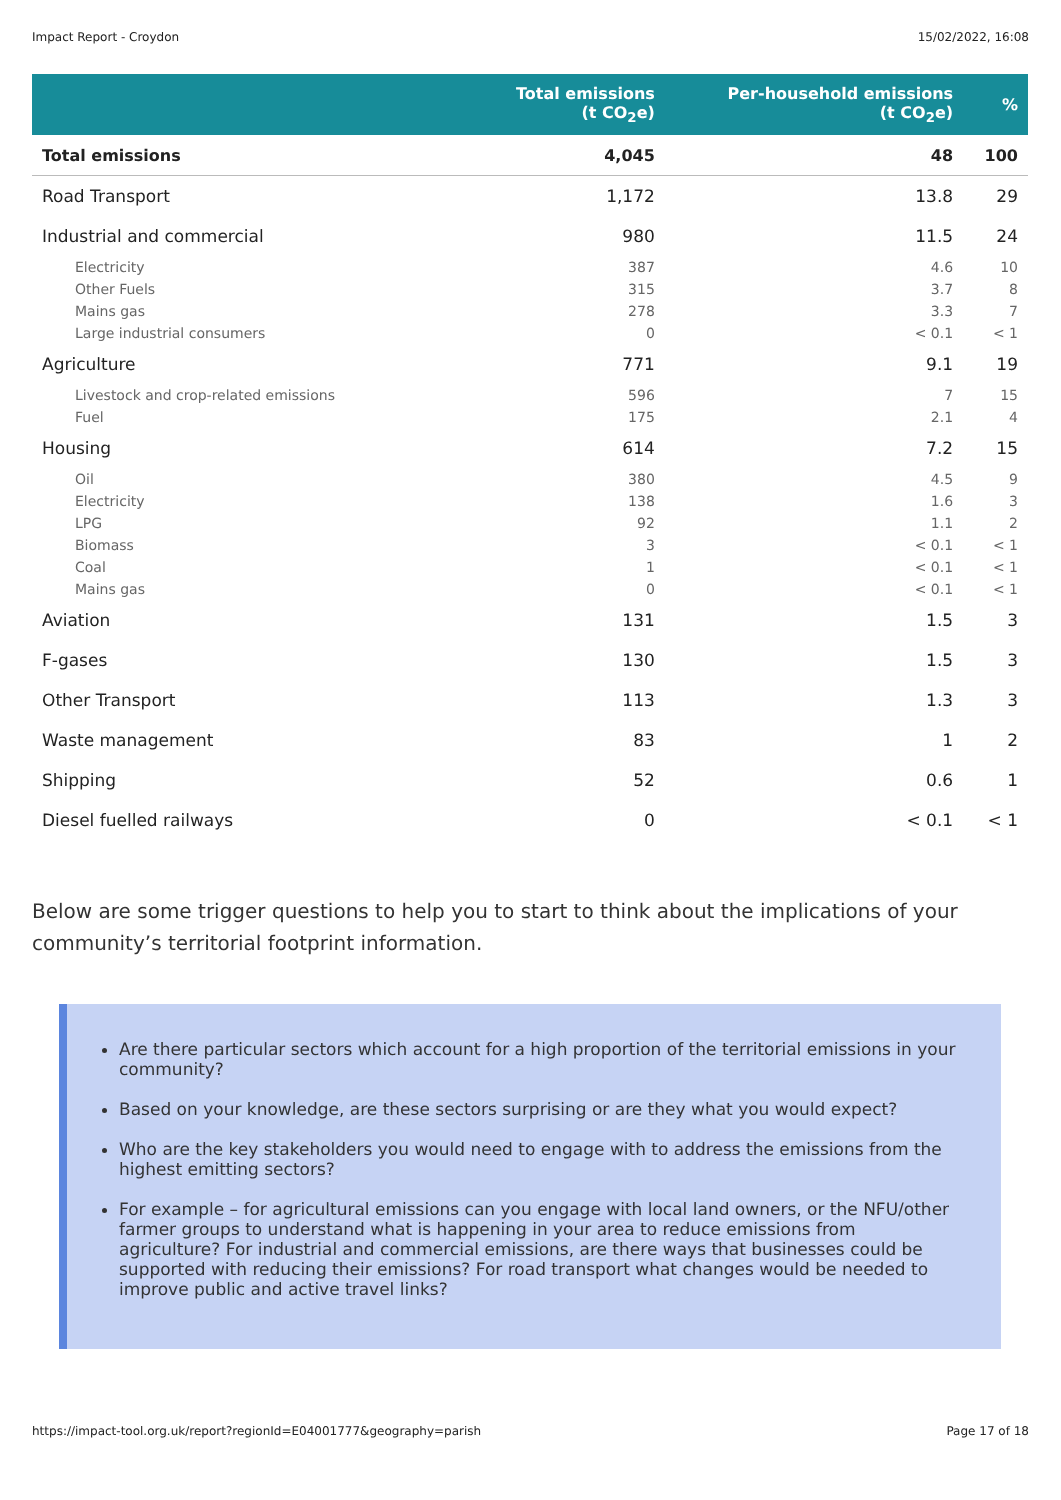Impact Report - Croydon 15/02/2022, 16:08
| | Total emissions (t CO<sub>2</sub>e) | Per-household emissions (t CO<sub>2</sub>e) | % |
| --- | --- | --- | --- |
| Total emissions | 4,045 | 48 | 100 |
| Road Transport | 1,172 | 13.8 | 29 |
| Industrial and commercial | 980 | 11.5 | 24 |
| Electricity | 387 | 4.6 | 10 |
| Other Fuels | 315 | 3.7 | 8 |
| Mains gas | 278 | 3.3 | 7 |
| Large industrial consumers | 0 | < 0.1 | < 1 |
| Agriculture | 771 | 9.1 | 19 |
| Livestock and crop-related emissions | 596 | 7 | 15 |
| Fuel | 175 | 2.1 | 4 |
| Housing | 614 | 7.2 | 15 |
| Oil | 380 | 4.5 | 9 |
| Electricity | 138 | 1.6 | 3 |
| LPG | 92 | 1.1 | 2 |
| Biomass | 3 | < 0.1 | < 1 |
| Coal | 1 | < 0.1 | < 1 |
| Mains gas | 0 | < 0.1 | < 1 |
| Aviation | 131 | 1.5 | 3 |
| F-gases | 130 | 1.5 | 3 |
| Other Transport | 113 | 1.3 | 3 |
| Waste management | 83 | 1 | 2 |
| Shipping | 52 | 0.6 | 1 |
| Diesel fuelled railways | 0 | < 0.1 | < 1 |
Below are some trigger questions to help you to start to think about the implications of your community’s territorial footprint information.
Are there particular sectors which account for a high proportion of the territorial emissions in your community?
Based on your knowledge, are these sectors surprising or are they what you would expect?
Who are the key stakeholders you would need to engage with to address the emissions from the highest emitting sectors?
For example – for agricultural emissions can you engage with local land owners, or the NFU/other farmer groups to understand what is happening in your area to reduce emissions from agriculture? For industrial and commercial emissions, are there ways that businesses could be supported with reducing their emissions? For road transport what changes would be needed to improve public and active travel links?
https://impact-tool.org.uk/report?regionId=E04001777&geography=parish Page 17 of 18